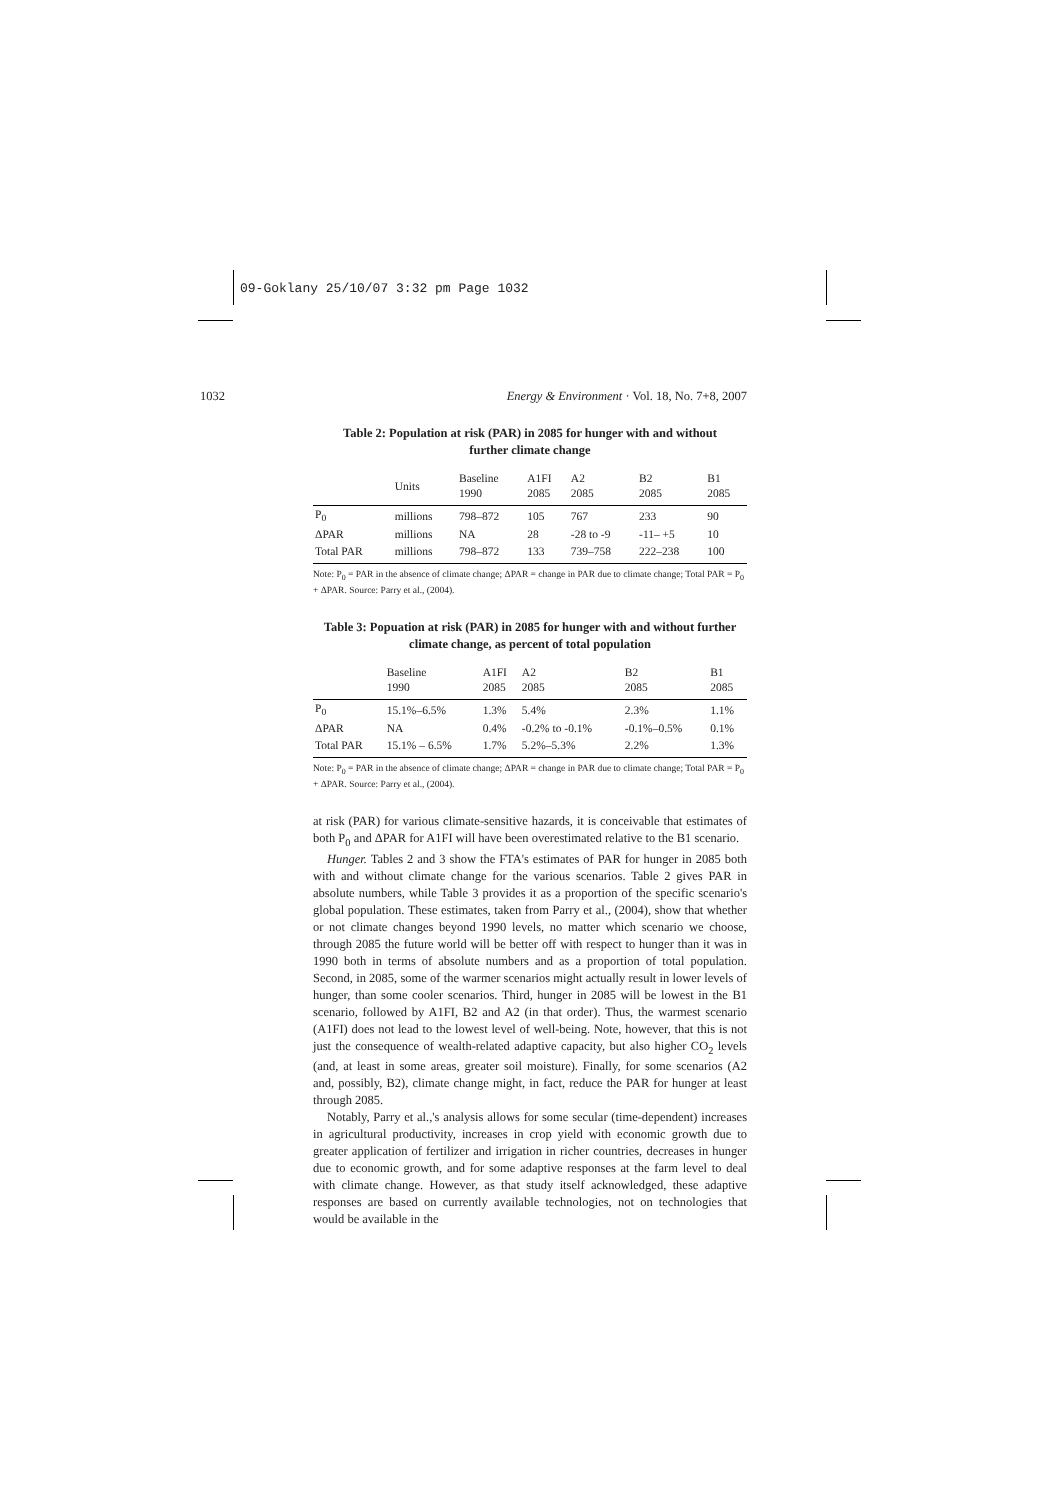09-Goklany 25/10/07 3:32 pm Page 1032
1032 Energy & Environment · Vol. 18, No. 7+8, 2007
Table 2: Population at risk (PAR) in 2085 for hunger with and without further climate change
| | Units | Baseline 1990 | A1FI 2085 | A2 2085 | B2 2085 | B1 2085 |
| --- | --- | --- | --- | --- | --- | --- |
| P<sub>0</sub> | millions | 798–872 | 105 | 767 | 233 | 90 |
| ΔPAR | millions | NA | 28 | -28 to -9 | -11– +5 | 10 |
| Total PAR | millions | 798–872 | 133 | 739–758 | 222–238 | 100 |
Note: P<sub>0</sub> = PAR in the absence of climate change; ΔPAR = change in PAR due to climate change; Total PAR = P<sub>0</sub> + ΔPAR. Source: Parry et al., (2004).
Table 3: Popuation at risk (PAR) in 2085 for hunger with and without further climate change, as percent of total population
| | Baseline 1990 | A1FI 2085 | A2 2085 | B2 2085 | B1 2085 |
| --- | --- | --- | --- | --- | --- |
| P<sub>0</sub> | 15.1%–6.5% | 1.3% | 5.4% | 2.3% | 1.1% |
| ΔPAR | NA | 0.4% | -0.2% to -0.1% | -0.1%–0.5% | 0.1% |
| Total PAR | 15.1% – 6.5% | 1.7% | 5.2%–5.3% | 2.2% | 1.3% |
Note: P<sub>0</sub> = PAR in the absence of climate change; ΔPAR = change in PAR due to climate change; Total PAR = P<sub>0</sub> + ΔPAR. Source: Parry et al., (2004).
at risk (PAR) for various climate-sensitive hazards, it is conceivable that estimates of both P<sub>0</sub> and ΔPAR for A1FI will have been overestimated relative to the B1 scenario.
Hunger. Tables 2 and 3 show the FTA's estimates of PAR for hunger in 2085 both with and without climate change for the various scenarios. Table 2 gives PAR in absolute numbers, while Table 3 provides it as a proportion of the specific scenario's global population. These estimates, taken from Parry et al., (2004), show that whether or not climate changes beyond 1990 levels, no matter which scenario we choose, through 2085 the future world will be better off with respect to hunger than it was in 1990 both in terms of absolute numbers and as a proportion of total population. Second, in 2085, some of the warmer scenarios might actually result in lower levels of hunger, than some cooler scenarios. Third, hunger in 2085 will be lowest in the B1 scenario, followed by A1FI, B2 and A2 (in that order). Thus, the warmest scenario (A1FI) does not lead to the lowest level of well-being. Note, however, that this is not just the consequence of wealth-related adaptive capacity, but also higher CO<sub>2</sub> levels (and, at least in some areas, greater soil moisture). Finally, for some scenarios (A2 and, possibly, B2), climate change might, in fact, reduce the PAR for hunger at least through 2085.
Notably, Parry et al.,'s analysis allows for some secular (time-dependent) increases in agricultural productivity, increases in crop yield with economic growth due to greater application of fertilizer and irrigation in richer countries, decreases in hunger due to economic growth, and for some adaptive responses at the farm level to deal with climate change. However, as that study itself acknowledged, these adaptive responses are based on currently available technologies, not on technologies that would be available in the